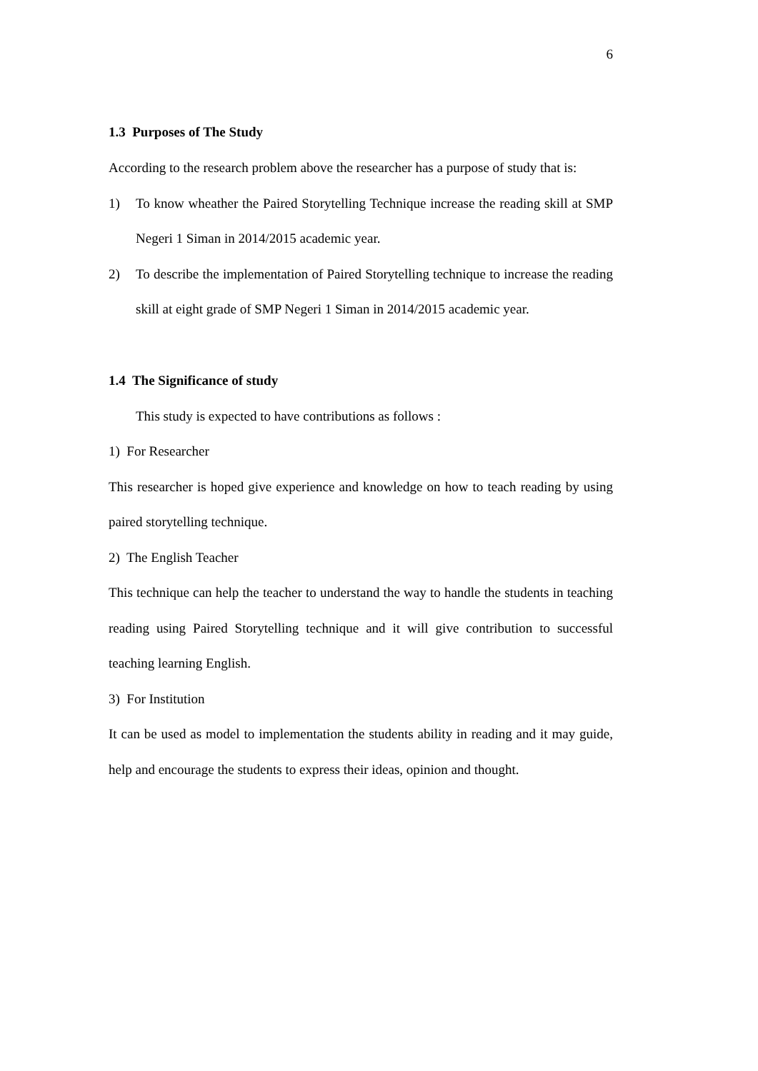6
1.3 Purposes of The Study
According to the research problem above the researcher has a purpose of study that is:
1) To know wheather the Paired Storytelling Technique increase the reading skill at SMP Negeri 1 Siman in 2014/2015 academic year.
2) To describe the implementation of Paired Storytelling technique to increase the reading skill at eight grade of SMP Negeri 1 Siman in 2014/2015 academic year.
1.4 The Significance of study
This study is expected to have contributions as follows :
1) For Researcher
This researcher is hoped give experience and knowledge on how to teach reading by using paired storytelling technique.
2) The English Teacher
This technique can help the teacher to understand the way to handle the students in teaching reading using Paired Storytelling technique and it will give contribution to successful teaching learning English.
3) For Institution
It can be used as model to implementation the students ability in reading and it may guide, help and encourage the students to express their ideas, opinion and thought.